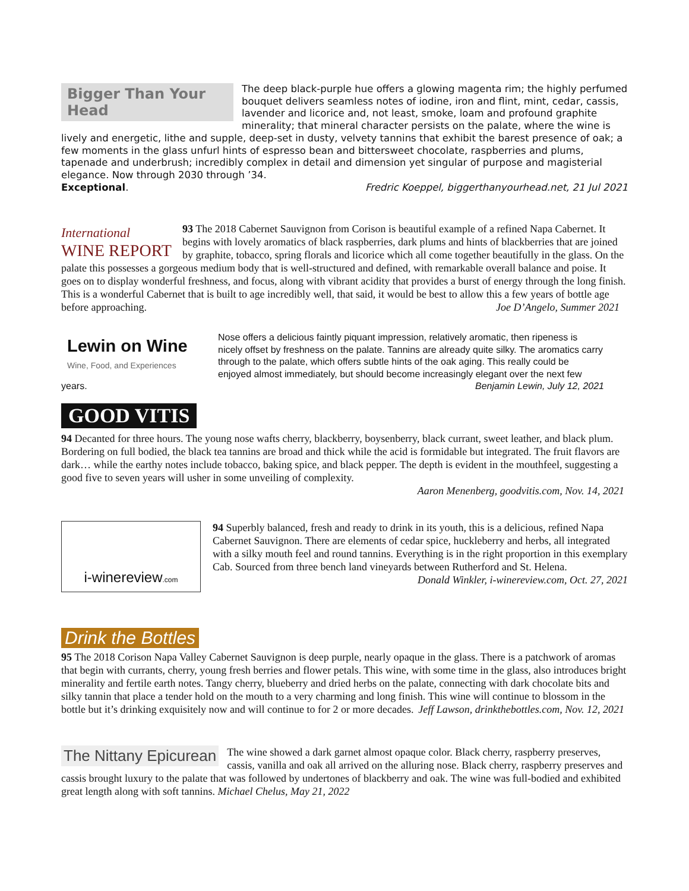Bigger Than Your Head
The deep black-purple hue offers a glowing magenta rim; the highly perfumed bouquet delivers seamless notes of iodine, iron and flint, mint, cedar, cassis, lavender and licorice and, not least, smoke, loam and profound graphite minerality; that mineral character persists on the palate, where the wine is lively and energetic, lithe and supple, deep-set in dusty, velvety tannins that exhibit the barest presence of oak; a few moments in the glass unfurl hints of espresso bean and bittersweet chocolate, raspberries and plums, tapenade and underbrush; incredibly complex in detail and dimension yet singular of purpose and magisterial elegance. Now through 2030 through ’34.
Exceptional. Fredric Koeppel, biggerthanyourhead.net, 21 Jul 2021
International
WINE REPORT
93 The 2018 Cabernet Sauvignon from Corison is beautiful example of a refined Napa Cabernet. It begins with lovely aromatics of black raspberries, dark plums and hints of blackberries that are joined by graphite, tobacco, spring florals and licorice which all come together beautifully in the glass. On the palate this possesses a gorgeous medium body that is well-structured and defined, with remarkable overall balance and poise. It goes on to display wonderful freshness, and focus, along with vibrant acidity that provides a burst of energy through the long finish. This is a wonderful Cabernet that is built to age incredibly well, that said, it would be best to allow this a few years of bottle age before approaching. Joe D’Angelo, Summer 2021
Lewin on Wine
Wine, Food, and Experiences
Nose offers a delicious faintly piquant impression, relatively aromatic, then ripeness is nicely offset by freshness on the palate. Tannins are already quite silky. The aromatics carry through to the palate, which offers subtle hints of the oak aging. This really could be enjoyed almost immediately, but should become increasingly elegant over the next few years. Benjamin Lewin, July 12, 2021
GOOD VITIS
94 Decanted for three hours. The young nose wafts cherry, blackberry, boysenberry, black currant, sweet leather, and black plum. Bordering on full bodied, the black tea tannins are broad and thick while the acid is formidable but integrated. The fruit flavors are dark… while the earthy notes include tobacco, baking spice, and black pepper. The depth is evident in the mouthfeel, suggesting a good five to seven years will usher in some unveiling of complexity.
Aaron Menenberg, goodvitis.com, Nov. 14, 2021
i-winereview.com
94 Superbly balanced, fresh and ready to drink in its youth, this is a delicious, refined Napa Cabernet Sauvignon. There are elements of cedar spice, huckleberry and herbs, all integrated with a silky mouth feel and round tannins. Everything is in the right proportion in this exemplary Cab. Sourced from three bench land vineyards between Rutherford and St. Helena.
Donald Winkler, i-winereview.com, Oct. 27, 2021
Drink the Bottles
95 The 2018 Corison Napa Valley Cabernet Sauvignon is deep purple, nearly opaque in the glass. There is a patchwork of aromas that begin with currants, cherry, young fresh berries and flower petals. This wine, with some time in the glass, also introduces bright minerality and fertile earth notes. Tangy cherry, blueberry and dried herbs on the palate, connecting with dark chocolate bits and silky tannin that place a tender hold on the mouth to a very charming and long finish. This wine will continue to blossom in the bottle but it’s drinking exquisitely now and will continue to for 2 or more decades. Jeff Lawson, drinkthebottles.com, Nov. 12, 2021
The Nittany Epicurean
The wine showed a dark garnet almost opaque color. Black cherry, raspberry preserves, cassis, vanilla and oak all arrived on the alluring nose. Black cherry, raspberry preserves and cassis brought luxury to the palate that was followed by undertones of blackberry and oak. The wine was full-bodied and exhibited great length along with soft tannins. Michael Chelus, May 21, 2022